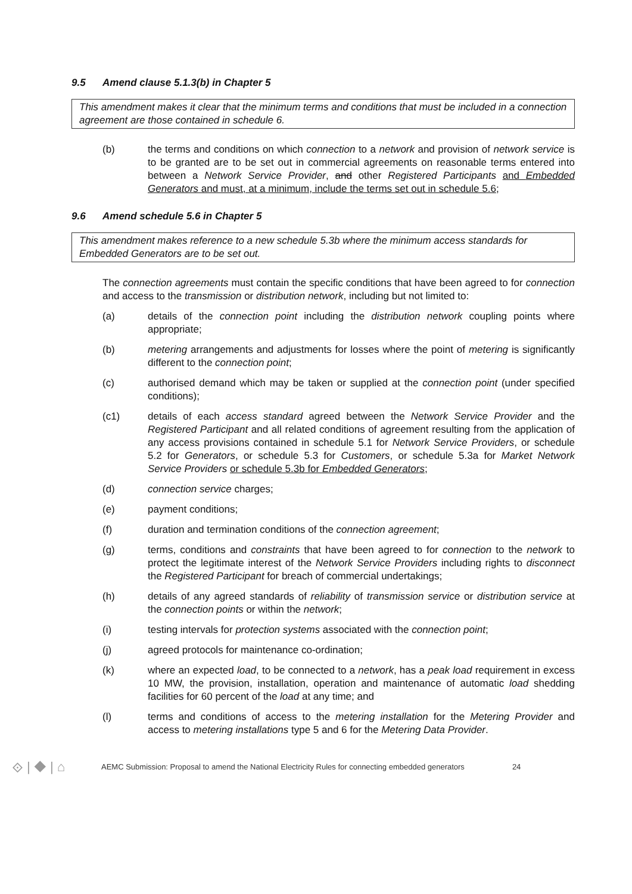9.5 Amend clause 5.1.3(b) in Chapter 5
This amendment makes it clear that the minimum terms and conditions that must be included in a connection agreement are those contained in schedule 6.
(b) the terms and conditions on which connection to a network and provision of network service is to be granted are to be set out in commercial agreements on reasonable terms entered into between a Network Service Provider, and other Registered Participants and Embedded Generators and must, at a minimum, include the terms set out in schedule 5.6;
9.6 Amend schedule 5.6 in Chapter 5
This amendment makes reference to a new schedule 5.3b where the minimum access standards for Embedded Generators are to be set out.
The connection agreements must contain the specific conditions that have been agreed to for connection and access to the transmission or distribution network, including but not limited to:
(a) details of the connection point including the distribution network coupling points where appropriate;
(b) metering arrangements and adjustments for losses where the point of metering is significantly different to the connection point;
(c) authorised demand which may be taken or supplied at the connection point (under specified conditions);
(c1) details of each access standard agreed between the Network Service Provider and the Registered Participant and all related conditions of agreement resulting from the application of any access provisions contained in schedule 5.1 for Network Service Providers, or schedule 5.2 for Generators, or schedule 5.3 for Customers, or schedule 5.3a for Market Network Service Providers or schedule 5.3b for Embedded Generators;
(d) connection service charges;
(e) payment conditions;
(f) duration and termination conditions of the connection agreement;
(g) terms, conditions and constraints that have been agreed to for connection to the network to protect the legitimate interest of the Network Service Providers including rights to disconnect the Registered Participant for breach of commercial undertakings;
(h) details of any agreed standards of reliability of transmission service or distribution service at the connection points or within the network;
(i) testing intervals for protection systems associated with the connection point;
(j) agreed protocols for maintenance co-ordination;
(k) where an expected load, to be connected to a network, has a peak load requirement in excess 10 MW, the provision, installation, operation and maintenance of automatic load shedding facilities for 60 percent of the load at any time; and
(l) terms and conditions of access to the metering installation for the Metering Provider and access to metering installations type 5 and 6 for the Metering Data Provider.
⟐ | ◆ | ⌂
AEMC Submission: Proposal to amend the National Electricity Rules for connecting embedded generators
24